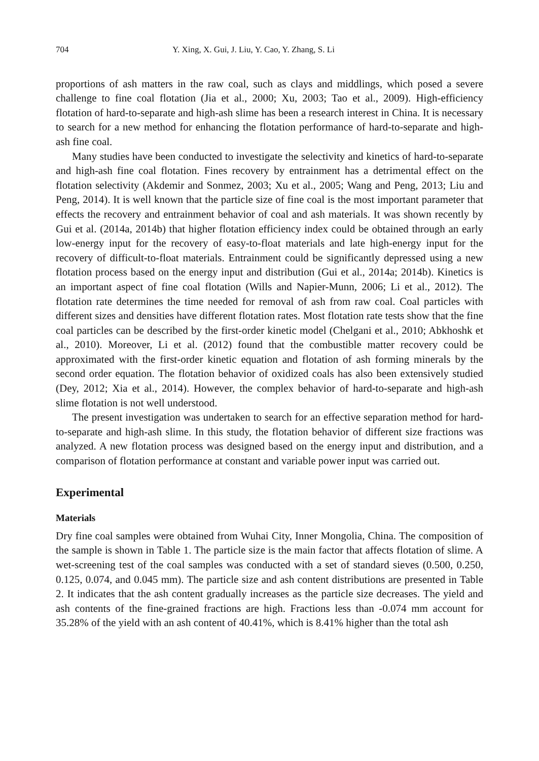704 Y. Xing, X. Gui, J. Liu, Y. Cao, Y. Zhang, S. Li
proportions of ash matters in the raw coal, such as clays and middlings, which posed a severe challenge to fine coal flotation (Jia et al., 2000; Xu, 2003; Tao et al., 2009). High-efficiency flotation of hard-to-separate and high-ash slime has been a research interest in China. It is necessary to search for a new method for enhancing the flotation performance of hard-to-separate and high-ash fine coal.
Many studies have been conducted to investigate the selectivity and kinetics of hard-to-separate and high-ash fine coal flotation. Fines recovery by entrainment has a detrimental effect on the flotation selectivity (Akdemir and Sonmez, 2003; Xu et al., 2005; Wang and Peng, 2013; Liu and Peng, 2014). It is well known that the particle size of fine coal is the most important parameter that effects the recovery and entrainment behavior of coal and ash materials. It was shown recently by Gui et al. (2014a, 2014b) that higher flotation efficiency index could be obtained through an early low-energy input for the recovery of easy-to-float materials and late high-energy input for the recovery of difficult-to-float materials. Entrainment could be significantly depressed using a new flotation process based on the energy input and distribution (Gui et al., 2014a; 2014b). Kinetics is an important aspect of fine coal flotation (Wills and Napier-Munn, 2006; Li et al., 2012). The flotation rate determines the time needed for removal of ash from raw coal. Coal particles with different sizes and densities have different flotation rates. Most flotation rate tests show that the fine coal particles can be described by the first-order kinetic model (Chelgani et al., 2010; Abkhoshk et al., 2010). Moreover, Li et al. (2012) found that the combustible matter recovery could be approximated with the first-order kinetic equation and flotation of ash forming minerals by the second order equation. The flotation behavior of oxidized coals has also been extensively studied (Dey, 2012; Xia et al., 2014). However, the complex behavior of hard-to-separate and high-ash slime flotation is not well understood.
The present investigation was undertaken to search for an effective separation method for hard-to-separate and high-ash slime. In this study, the flotation behavior of different size fractions was analyzed. A new flotation process was designed based on the energy input and distribution, and a comparison of flotation performance at constant and variable power input was carried out.
Experimental
Materials
Dry fine coal samples were obtained from Wuhai City, Inner Mongolia, China. The composition of the sample is shown in Table 1. The particle size is the main factor that affects flotation of slime. A wet-screening test of the coal samples was conducted with a set of standard sieves (0.500, 0.250, 0.125, 0.074, and 0.045 mm). The particle size and ash content distributions are presented in Table 2. It indicates that the ash content gradually increases as the particle size decreases. The yield and ash contents of the fine-grained fractions are high. Fractions less than -0.074 mm account for 35.28% of the yield with an ash content of 40.41%, which is 8.41% higher than the total ash